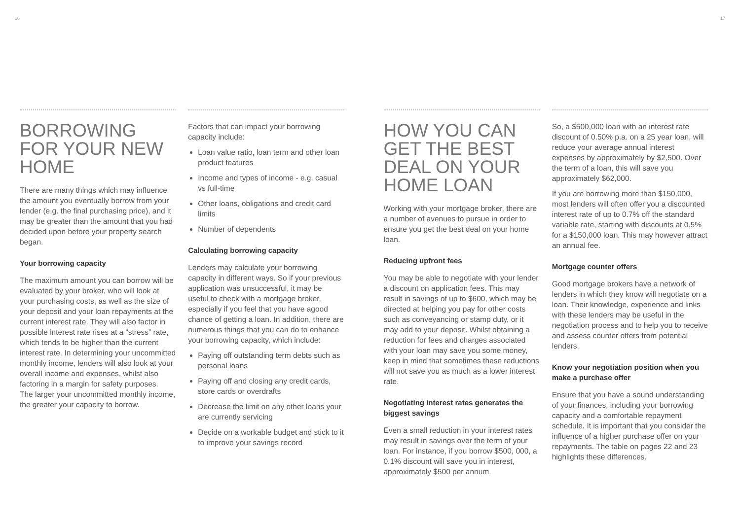16 17
BORROWING FOR YOUR NEW HOME
There are many things which may influence the amount you eventually borrow from your lender (e.g. the final purchasing price), and it may be greater than the amount that you had decided upon before your property search began.
Your borrowing capacity
The maximum amount you can borrow will be evaluated by your broker, who will look at your purchasing costs, as well as the size of your deposit and your loan repayments at the current interest rate. They will also factor in possible interest rate rises at a “stress” rate, which tends to be higher than the current interest rate. In determining your uncommitted monthly income, lenders will also look at your overall income and expenses, whilst also factoring in a margin for safety purposes.
The larger your uncommitted monthly income, the greater your capacity to borrow.
Factors that can impact your borrowing capacity include:
Loan value ratio, loan term and other loan product features
Income and types of income - e.g. casual vs full-time
Other loans, obligations and credit card limits
Number of dependents
Calculating borrowing capacity
Lenders may calculate your borrowing capacity in different ways. So if your previous application was unsuccessful, it may be useful to check with a mortgage broker, especially if you feel that you have agood chance of getting a loan. In addition, there are numerous things that you can do to enhance your borrowing capacity, which include:
Paying off outstanding term debts such as personal loans
Paying off and closing any credit cards, store cards or overdrafts
Decrease the limit on any other loans your are currently servicing
Decide on a workable budget and stick to it to improve your savings record
HOW YOU CAN GET THE BEST DEAL ON YOUR HOME LOAN
Working with your mortgage broker, there are a number of avenues to pursue in order to ensure you get the best deal on your home loan.
Reducing upfront fees
You may be able to negotiate with your lender a discount on application fees. This may result in savings of up to $600, which may be directed at helping you pay for other costs such as conveyancing or stamp duty, or it may add to your deposit. Whilst obtaining a reduction for fees and charges associated with your loan may save you some money, keep in mind that sometimes these reductions will not save you as much as a lower interest rate.
Negotiating interest rates generates the biggest savings
Even a small reduction in your interest rates may result in savings over the term of your loan. For instance, if you borrow $500, 000, a 0.1% discount will save you in interest, approximately $500 per annum.
So, a $500,000 loan with an interest rate discount of 0.50% p.a. on a 25 year loan, will reduce your average annual interest expenses by approximately by $2,500. Over the term of a loan, this will save you approximately $62,000.
If you are borrowing more than $150,000, most lenders will often offer you a discounted interest rate of up to 0.7% off the standard variable rate, starting with discounts at 0.5% for a $150,000 loan. This may however attract an annual fee.
Mortgage counter offers
Good mortgage brokers have a network of lenders in which they know will negotiate on a loan. Their knowledge, experience and links with these lenders may be useful in the negotiation process and to help you to receive and assess counter offers from potential lenders.
Know your negotiation position when you make a purchase offer
Ensure that you have a sound understanding of your finances, including your borrowing capacity and a comfortable repayment schedule. It is important that you consider the influence of a higher purchase offer on your repayments. The table on pages 22 and 23 highlights these differences.